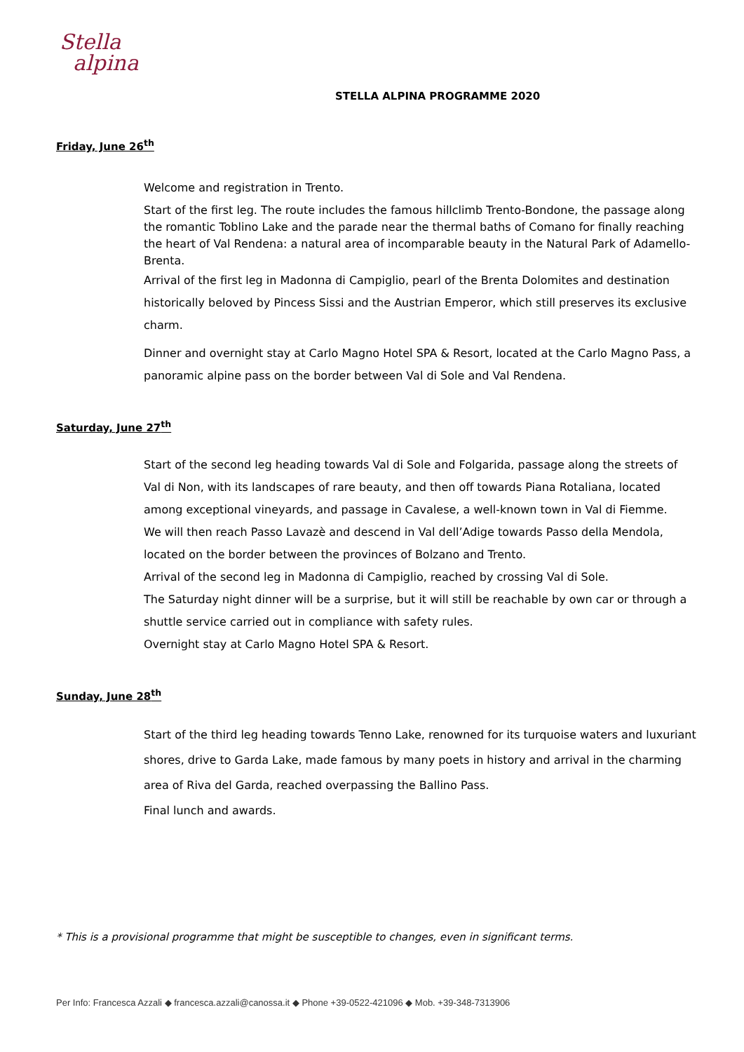Stella
alpina
STELLA ALPINA PROGRAMME 2020
Friday, June 26<sup>th</sup>
Welcome and registration in Trento.
Start of the first leg. The route includes the famous hillclimb Trento-Bondone, the passage along the romantic Toblino Lake and the parade near the thermal baths of Comano for finally reaching the heart of Val Rendena: a natural area of incomparable beauty in the Natural Park of Adamello-Brenta.
Arrival of the first leg in Madonna di Campiglio, pearl of the Brenta Dolomites and destination historically beloved by Pincess Sissi and the Austrian Emperor, which still preserves its exclusive charm.
Dinner and overnight stay at Carlo Magno Hotel SPA & Resort, located at the Carlo Magno Pass, a panoramic alpine pass on the border between Val di Sole and Val Rendena.
Saturday, June 27<sup>th</sup>
Start of the second leg heading towards Val di Sole and Folgarida, passage along the streets of Val di Non, with its landscapes of rare beauty, and then off towards Piana Rotaliana, located among exceptional vineyards, and passage in Cavalese, a well-known town in Val di Fiemme.
We will then reach Passo Lavazè and descend in Val dell’Adige towards Passo della Mendola, located on the border between the provinces of Bolzano and Trento.
Arrival of the second leg in Madonna di Campiglio, reached by crossing Val di Sole.
The Saturday night dinner will be a surprise, but it will still be reachable by own car or through a shuttle service carried out in compliance with safety rules.
Overnight stay at Carlo Magno Hotel SPA & Resort.
Sunday, June 28<sup>th</sup>
Start of the third leg heading towards Tenno Lake, renowned for its turquoise waters and luxuriant shores, drive to Garda Lake, made famous by many poets in history and arrival in the charming area of Riva del Garda, reached overpassing the Ballino Pass.
Final lunch and awards.
* This is a provisional programme that might be susceptible to changes, even in significant terms.
Per Info: Francesca Azzali ◆ francesca.azzali@canossa.it ◆ Phone +39-0522-421096 ◆ Mob. +39-348-7313906